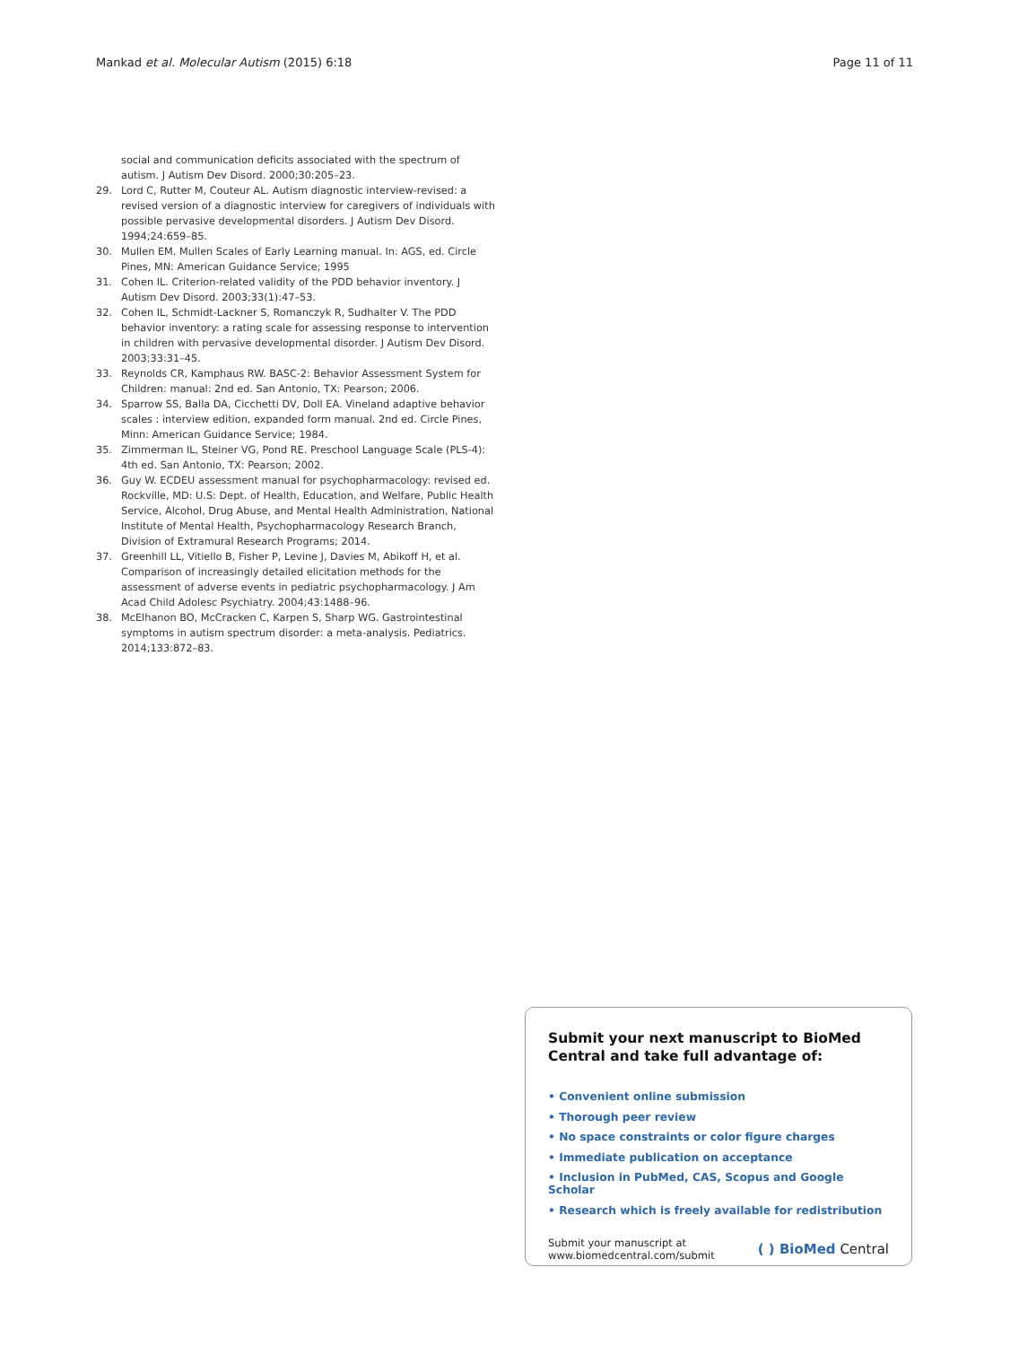Mankad et al. Molecular Autism (2015) 6:18 Page 11 of 11
social and communication deficits associated with the spectrum of autism. J Autism Dev Disord. 2000;30:205–23.
29. Lord C, Rutter M, Couteur AL. Autism diagnostic interview-revised: a revised version of a diagnostic interview for caregivers of individuals with possible pervasive developmental disorders. J Autism Dev Disord. 1994;24:659–85.
30. Mullen EM. Mullen Scales of Early Learning manual. In: AGS, ed. Circle Pines, MN: American Guidance Service; 1995
31. Cohen IL. Criterion-related validity of the PDD behavior inventory. J Autism Dev Disord. 2003;33(1):47–53.
32. Cohen IL, Schmidt-Lackner S, Romanczyk R, Sudhalter V. The PDD behavior inventory: a rating scale for assessing response to intervention in children with pervasive developmental disorder. J Autism Dev Disord. 2003;33:31–45.
33. Reynolds CR, Kamphaus RW. BASC-2: Behavior Assessment System for Children: manual: 2nd ed. San Antonio, TX: Pearson; 2006.
34. Sparrow SS, Balla DA, Cicchetti DV, Doll EA. Vineland adaptive behavior scales : interview edition, expanded form manual. 2nd ed. Circle Pines, Minn: American Guidance Service; 1984.
35. Zimmerman IL, Steiner VG, Pond RE. Preschool Language Scale (PLS-4): 4th ed. San Antonio, TX: Pearson; 2002.
36. Guy W. ECDEU assessment manual for psychopharmacology: revised ed. Rockville, MD: U.S: Dept. of Health, Education, and Welfare, Public Health Service, Alcohol, Drug Abuse, and Mental Health Administration, National Institute of Mental Health, Psychopharmacology Research Branch, Division of Extramural Research Programs; 2014.
37. Greenhill LL, Vitiello B, Fisher P, Levine J, Davies M, Abikoff H, et al. Comparison of increasingly detailed elicitation methods for the assessment of adverse events in pediatric psychopharmacology. J Am Acad Child Adolesc Psychiatry. 2004;43:1488–96.
38. McElhanon BO, McCracken C, Karpen S, Sharp WG. Gastrointestinal symptoms in autism spectrum disorder: a meta-analysis. Pediatrics. 2014;133:872–83.
Submit your next manuscript to BioMed Central and take full advantage of:
• Convenient online submission
• Thorough peer review
• No space constraints or color figure charges
• Immediate publication on acceptance
• Inclusion in PubMed, CAS, Scopus and Google Scholar
• Research which is freely available for redistribution
Submit your manuscript at
www.biomedcentral.com/submit ( ) BioMed Central